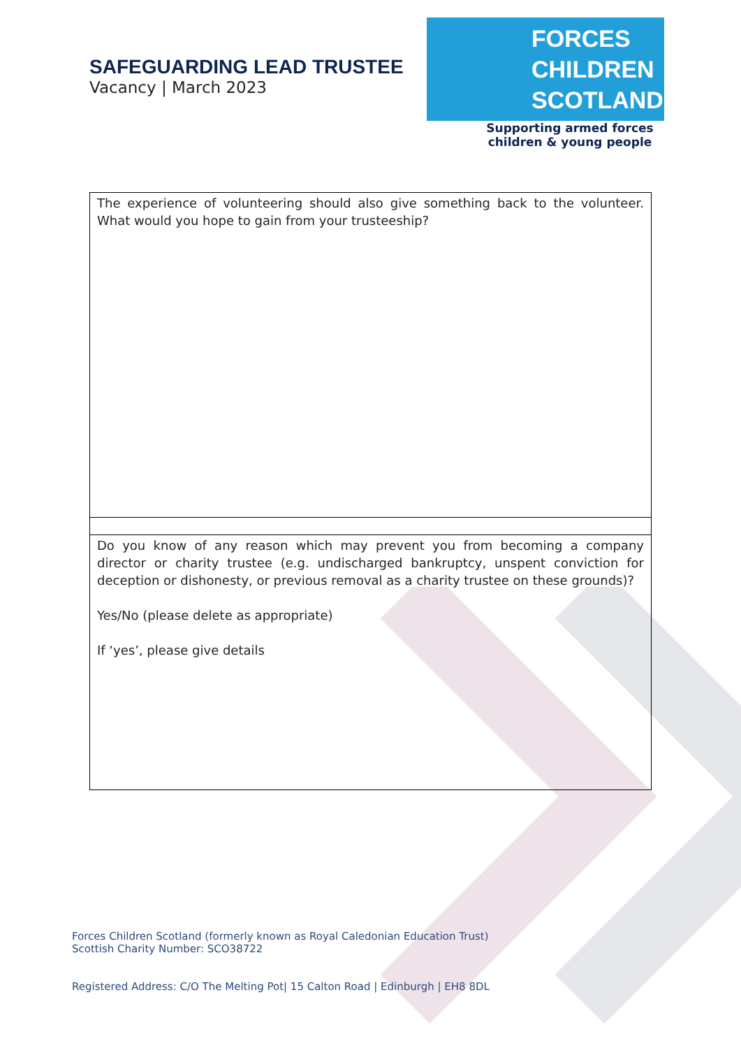SAFEGUARDING LEAD TRUSTEE
Vacancy | March 2023
FORCES
CHILDREN
SCOTLAND
Supporting armed forces
children & young people
| The experience of volunteering should also give something back to the volunteer. What would you hope to gain from your trusteeship? |
| Do you know of any reason which may prevent you from becoming a company director or charity trustee (e.g. undischarged bankruptcy, unspent conviction for deception or dishonesty, or previous removal as a charity trustee on these grounds)? Yes/No (please delete as appropriate) If ‘yes’, please give details |
Forces Children Scotland (formerly known as Royal Caledonian Education Trust)
Scottish Charity Number: SCO38722
Registered Address: C/O The Melting Pot| 15 Calton Road | Edinburgh | EH8 8DL